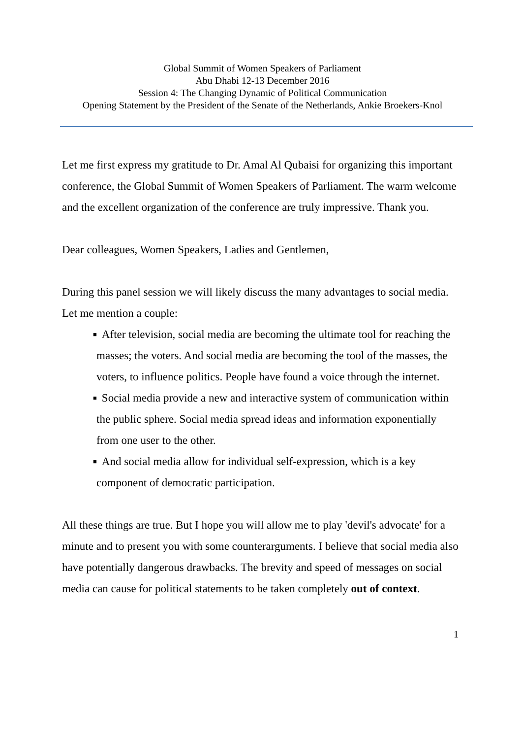Global Summit of Women Speakers of Parliament
Abu Dhabi 12-13 December 2016
Session 4: The Changing Dynamic of Political Communication
Opening Statement by the President of the Senate of the Netherlands, Ankie Broekers-Knol
Let me first express my gratitude to Dr. Amal Al Qubaisi for organizing this important conference, the Global Summit of Women Speakers of Parliament. The warm welcome and the excellent organization of the conference are truly impressive. Thank you.
Dear colleagues, Women Speakers, Ladies and Gentlemen,
During this panel session we will likely discuss the many advantages to social media. Let me mention a couple:
■ After television, social media are becoming the ultimate tool for reaching the masses; the voters. And social media are becoming the tool of the masses, the voters, to influence politics. People have found a voice through the internet.
■ Social media provide a new and interactive system of communication within the public sphere. Social media spread ideas and information exponentially from one user to the other.
■ And social media allow for individual self-expression, which is a key component of democratic participation.
All these things are true. But I hope you will allow me to play 'devil's advocate' for a minute and to present you with some counterarguments. I believe that social media also have potentially dangerous drawbacks. The brevity and speed of messages on social media can cause for political statements to be taken completely out of context.
1